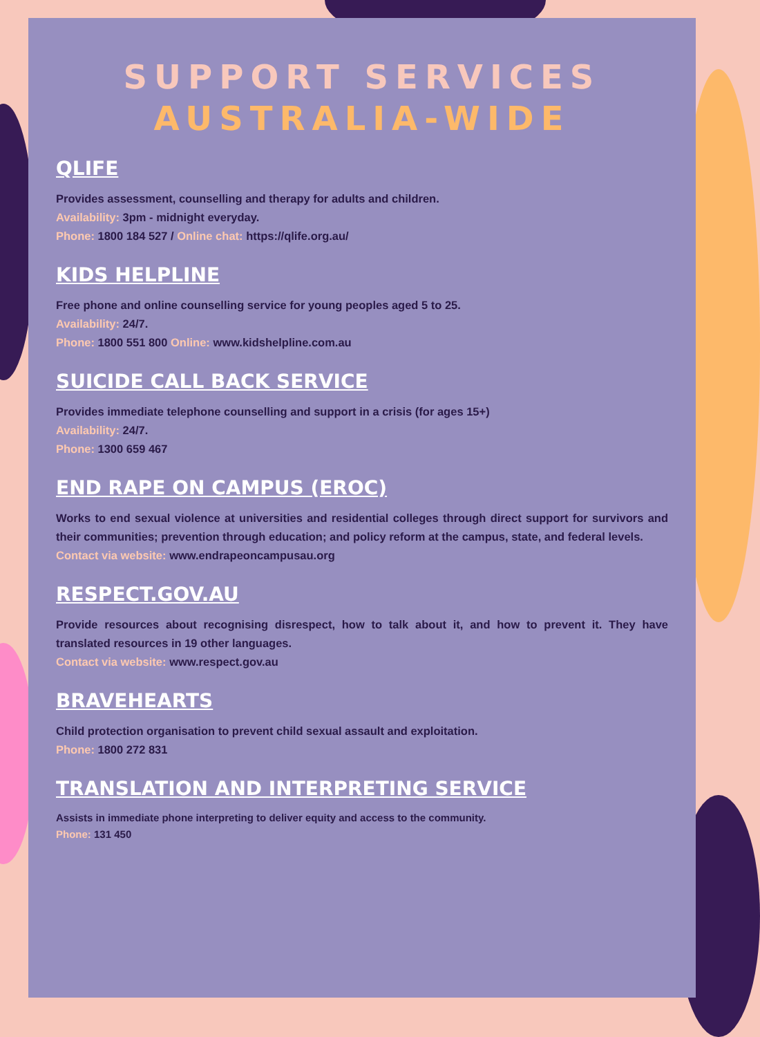SUPPORT SERVICES
AUSTRALIA-WIDE
QLIFE
Provides assessment, counselling and therapy for adults and children.
Availability: 3pm - midnight everyday.
Phone: 1800 184 527 / Online chat: https://qlife.org.au/
KIDS HELPLINE
Free phone and online counselling service for young peoples aged 5 to 25.
Availability: 24/7.
Phone: 1800 551 800 Online: www.kidshelpline.com.au
SUICIDE CALL BACK SERVICE
Provides immediate telephone counselling and support in a crisis (for ages 15+)
Availability: 24/7.
Phone: 1300 659 467
END RAPE ON CAMPUS (EROC)
Works to end sexual violence at universities and residential colleges through direct support for survivors and their communities; prevention through education; and policy reform at the campus, state, and federal levels.
Contact via website: www.endrapeoncampusau.org
RESPECT.GOV.AU
Provide resources about recognising disrespect, how to talk about it, and how to prevent it. They have translated resources in 19 other languages.
Contact via website: www.respect.gov.au
BRAVEHEARTS
Child protection organisation to prevent child sexual assault and exploitation.
Phone: 1800 272 831
TRANSLATION AND INTERPRETING SERVICE
Assists in immediate phone interpreting to deliver equity and access to the community.
Phone: 131 450